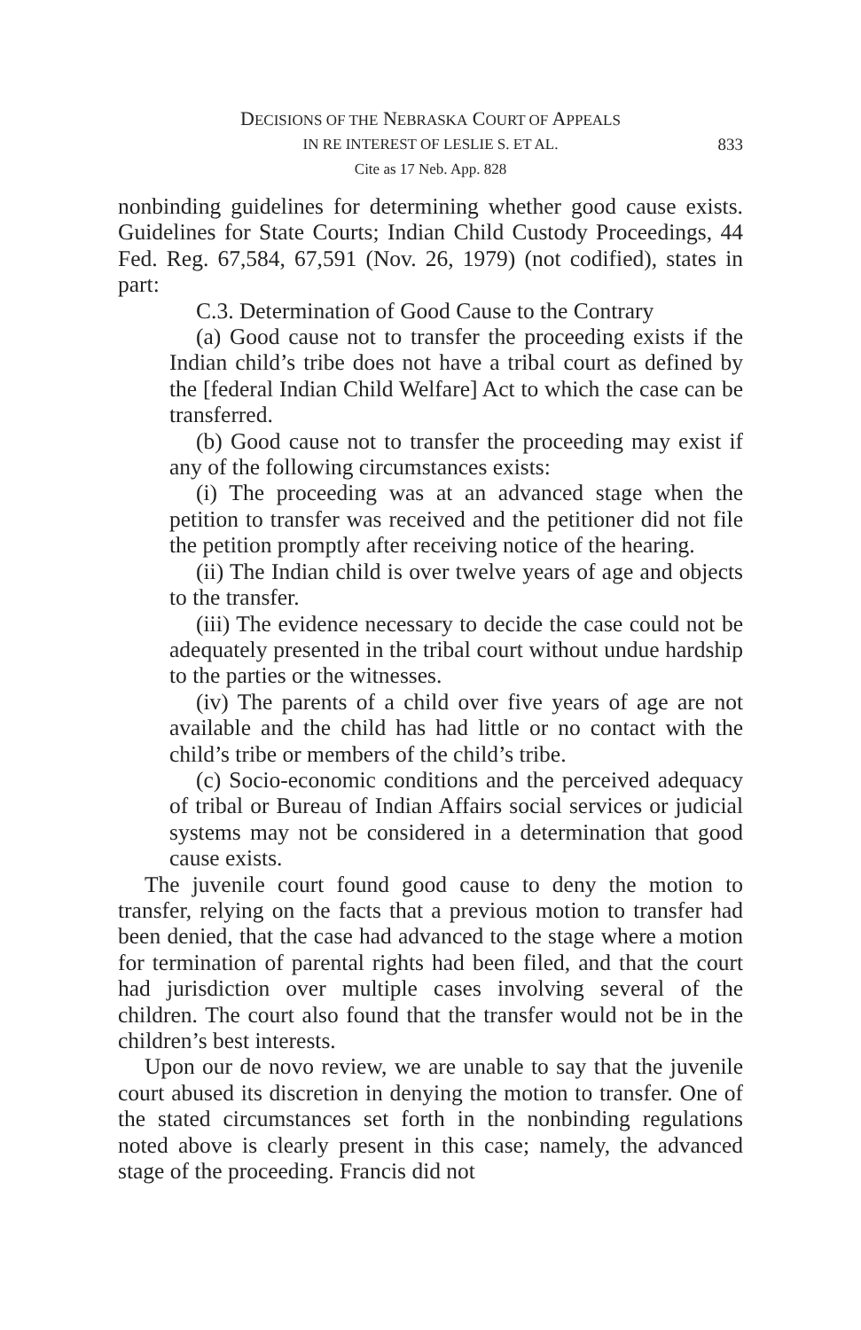DECISIONS OF THE NEBRASKA COURT OF APPEALS
IN RE INTEREST OF LESLIE S. ET AL. 833
Cite as 17 Neb. App. 828
nonbinding guidelines for determining whether good cause exists. Guidelines for State Courts; Indian Child Custody Proceedings, 44 Fed. Reg. 67,584, 67,591 (Nov. 26, 1979) (not codified), states in part:
C.3. Determination of Good Cause to the Contrary
(a) Good cause not to transfer the proceeding exists if the Indian child’s tribe does not have a tribal court as defined by the [federal Indian Child Welfare] Act to which the case can be transferred.
(b) Good cause not to transfer the proceeding may exist if any of the following circumstances exists:
(i) The proceeding was at an advanced stage when the petition to transfer was received and the petitioner did not file the petition promptly after receiving notice of the hearing.
(ii) The Indian child is over twelve years of age and objects to the transfer.
(iii) The evidence necessary to decide the case could not be adequately presented in the tribal court without undue hardship to the parties or the witnesses.
(iv) The parents of a child over five years of age are not available and the child has had little or no contact with the child’s tribe or members of the child’s tribe.
(c) Socio-economic conditions and the perceived adequacy of tribal or Bureau of Indian Affairs social services or judicial systems may not be considered in a determination that good cause exists.
The juvenile court found good cause to deny the motion to transfer, relying on the facts that a previous motion to transfer had been denied, that the case had advanced to the stage where a motion for termination of parental rights had been filed, and that the court had jurisdiction over multiple cases involving several of the children. The court also found that the transfer would not be in the children’s best interests.
Upon our de novo review, we are unable to say that the juvenile court abused its discretion in denying the motion to transfer. One of the stated circumstances set forth in the nonbinding regulations noted above is clearly present in this case; namely, the advanced stage of the proceeding. Francis did not